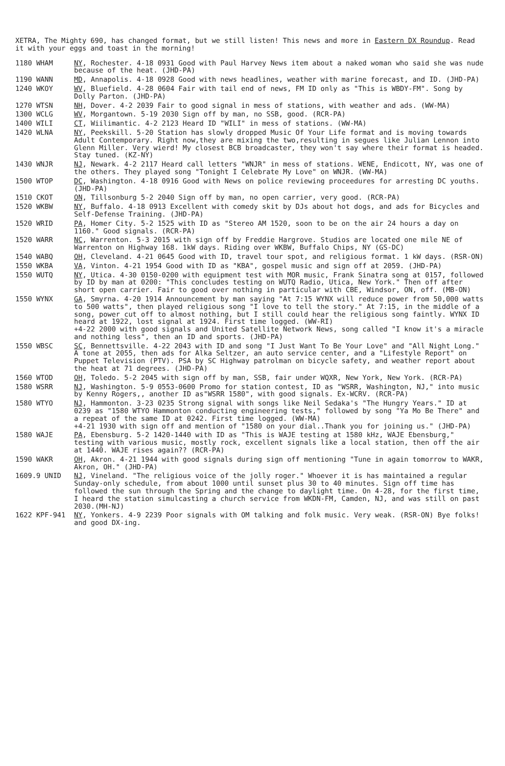XETRA, The Mighty 690, has changed format, but we still listen! This news and more in Eastern DX Roundup. Read it with your eggs and toast in the morning!
1180 WHAM
NY, Rochester. 4-18 0931 Good with Paul Harvey News item about a naked woman who said she was nude because of the heat. (JHD-PA)
1190 WANN
MD, Annapolis. 4-18 0928 Good with news headlines, weather with marine forecast, and ID. (JHD-PA)
1240 WKOY
WV, Bluefield. 4-28 0604 Fair with tail end of news, FM ID only as "This is WBDY-FM". Song by Dolly Parton. (JHD-PA)
1270 WTSN
NH, Dover. 4-2 2039 Fair to good signal in mess of stations, with weather and ads. (WW-MA)
1300 WCLG
WV, Morgantown. 5-19 2030 Sign off by man, no SSB, good. (RCR-PA)
1400 WILI
CT, Wiilimantic. 4-2 2123 Heard ID "WILI" in mess of stations. (WW-MA)
1420 WLNA
NY, Peekskill. 5-20 Station has slowly dropped Music Of Your Life format and is moving towards Adult Contemporary. Right now,they are mixing the two,resulting in segues like Julian Lennon into Glenn Miller. Very wierd! My closest BCB broadcaster, they won't say where their format is headed. Stay tuned. (KZ-NY)
1430 WNJR
NJ, Newark. 4-2 2117 Heard call letters "WNJR" in mess of stations. WENE, Endicott, NY, was one of the others. They played song "Tonight I Celebrate My Love" on WNJR. (WW-MA)
1500 WTOP
DC, Washington. 4-18 0916 Good with News on police reviewing proceedures for arresting DC youths. (JHD-PA)
1510 CKOT
ON, Tillsonburg 5-2 2040 Sign off by man, no open carrier, very good. (RCR-PA)
1520 WKBW
NY, Buffalo. 4-18 0913 Excellent with comedy skit by DJs about hot dogs, and ads for Bicycles and Self-Defense Training. (JHD-PA)
1520 WRID
PA, Homer City. 5-2 1525 with ID as "Stereo AM 1520, soon to be on the air 24 hours a day on 1160." Good signals. (RCR-PA)
1520 WARR
NC, Warrenton. 5-3 2015 with sign off by Freddie Hargrove. Studios are located one mile NE of Warrenton on Highway 168. 1kW days. Riding over WKBW, Buffalo Chips, NY (GS-DC)
1540 WABQ
OH, Cleveland. 4-21 0645 Good with ID, travel tour spot, and religious format. 1 kW days. (RSR-ON)
1550 WKBA
VA, Vinton. 4-21 1954 Good with ID as "KBA", gospel music and sign off at 2059. (JHD-PA)
1550 WUTQ
NY, Utica. 4-30 0150-0200 with equipment test with MOR music, Frank Sinatra song at 0157, followed by ID by man at 0200: "This concludes testing on WUTQ Radio, Utica, New York." Then off after short open carrier. Fair to good over nothing in particular with CBE, Windsor, ON, off. (MB-ON)
1550 WYNX
GA, Smyrna. 4-20 1914 Announcement by man saying "At 7:15 WYNX will reduce power from 50,000 watts to 500 watts", then played religious song "I love to tell the story." At 7:15, in the middle of a song, power cut off to almost nothing, but I still could hear the religious song faintly. WYNX ID heard at 1922, lost signal at 1924. First time logged. (WW-RI)
+4-22 2000 with good signals and United Satellite Network News, song called "I know it's a miracle and nothing less", then an ID and sports. (JHD-PA)
1550 WBSC
SC, Bennettsville. 4-22 2043 with ID and song "I Just Want To Be Your Love" and "All Night Long." A tone at 2055, then ads for Alka Seltzer, an auto service center, and a "Lifestyle Report" on Puppet Television (PTV). PSA by SC Highway patrolman on bicycle safety, and weather report about the heat at 71 degrees. (JHD-PA)
1560 WTOD
OH, Toledo. 5-2 2045 with sign off by man, SSB, fair under WQXR, New York, New York. (RCR-PA)
1580 WSRR
NJ, Washington. 5-9 0553-0600 Promo for station contest, ID as "WSRR, Washington, NJ," into music by Kenny Rogers,, another ID as"WSRR 1580", with good signals. Ex-WCRV. (RCR-PA)
1580 WTYO
NJ, Hammonton. 3-23 0235 Strong signal with songs like Neil Sedaka's "The Hungry Years." ID at 0239 as "1580 WTYO Hammonton conducting engineering tests," followed by song "Ya Mo Be There" and a repeat of the same ID at 0242. First time logged. (WW-MA)
+4-21 1930 with sign off and mention of "1580 on your dial..Thank you for joining us." (JHD-PA)
1580 WAJE
PA, Ebensburg. 5-2 1420-1440 with ID as "This is WAJE testing at 1580 kHz, WAJE Ebensburg," testing with various music, mostly rock, excellent signals like a local station, then off the air at 1440. WAJE rises again?? (RCR-PA)
1590 WAKR
OH, Akron. 4-21 1944 with good signals during sign off mentioning "Tune in again tomorrow to WAKR, Akron, OH." (JHD-PA)
1609.9 UNID
NJ, Vineland. "The religious voice of the jolly roger." Whoever it is has maintained a regular Sunday-only schedule, from about 1000 until sunset plus 30 to 40 minutes. Sign off time has followed the sun through the Spring and the change to daylight time. On 4-28, for the first time, I heard the station simulcasting a church service from WKDN-FM, Camden, NJ, and was still on past 2030.(MH-NJ)
1622 KPF-941
NY, Yonkers. 4-9 2239 Poor signals with OM talking and folk music. Very weak. (RSR-ON) Bye folks! and good DX-ing.